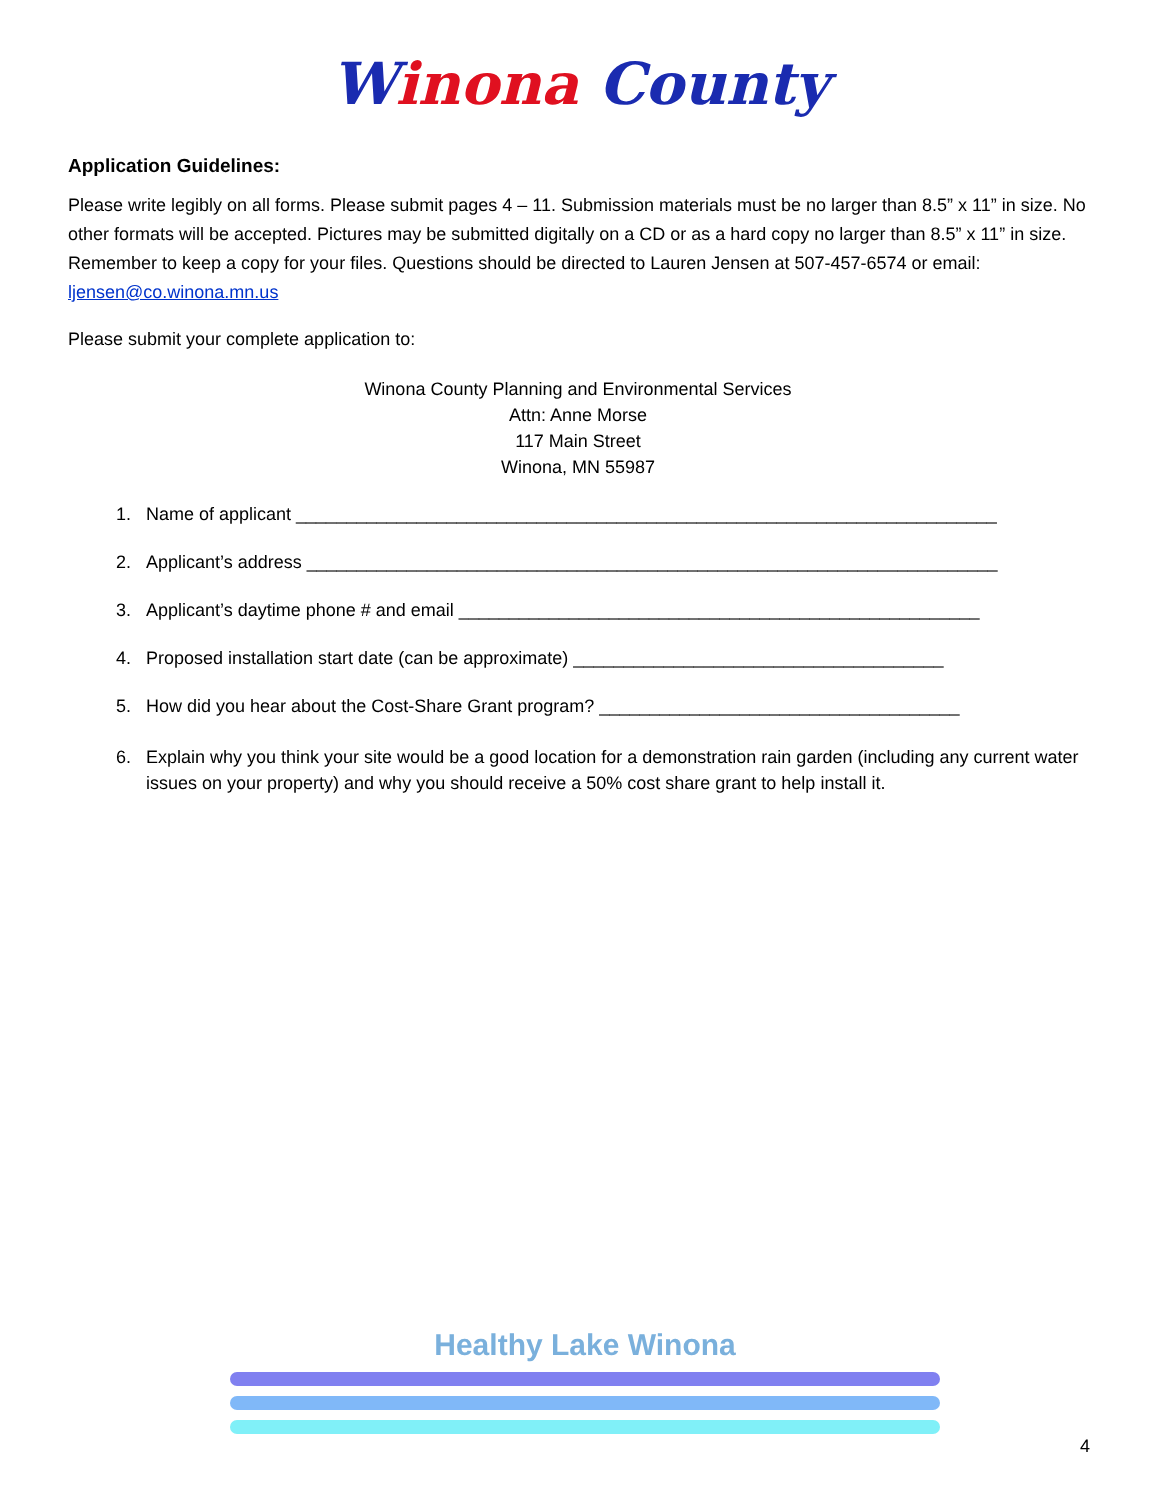Winona County
Application Guidelines:
Please write legibly on all forms. Please submit pages 4 – 11. Submission materials must be no larger than 8.5” x 11” in size. No other formats will be accepted. Pictures may be submitted digitally on a CD or as a hard copy no larger than 8.5” x 11” in size. Remember to keep a copy for your files. Questions should be directed to Lauren Jensen at 507-457-6574 or email: ljensen@co.winona.mn.us
Please submit your complete application to:
Winona County Planning and Environmental Services
Attn: Anne Morse
117 Main Street
Winona, MN 55987
1. Name of applicant ______________________________________________________________________
2. Applicant’s address _____________________________________________________________________
3. Applicant’s daytime phone # and email ____________________________________________________
4. Proposed installation start date (can be approximate) _____________________________________
5. How did you hear about the Cost-Share Grant program? ____________________________________
6. Explain why you think your site would be a good location for a demonstration rain garden (including any current water issues on your property) and why you should receive a 50% cost share grant to help install it.
Healthy Lake Winona
4